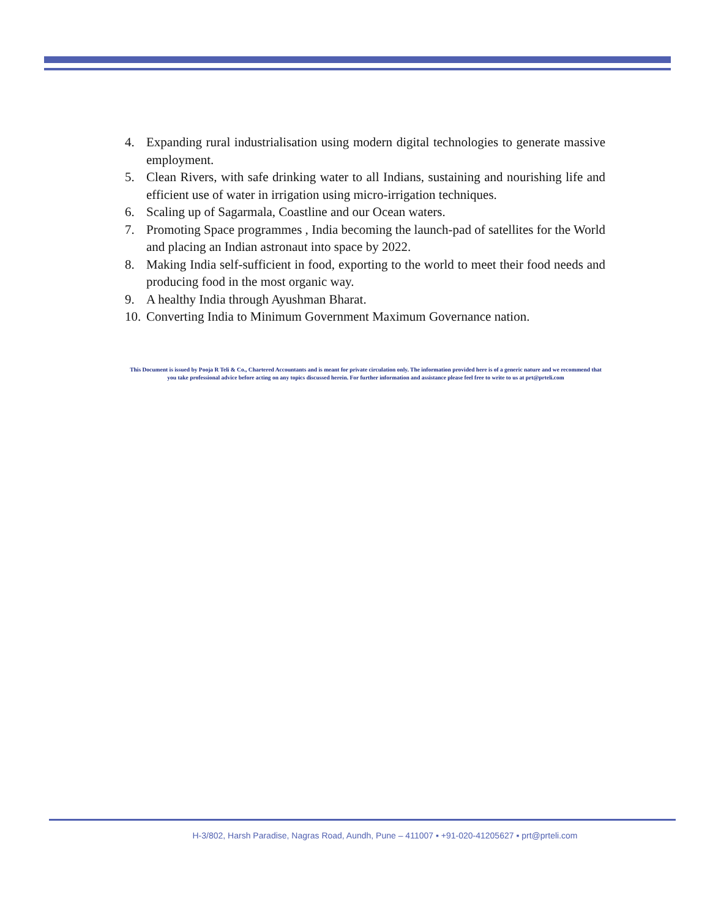4. Expanding rural industrialisation using modern digital technologies to generate massive employment.
5. Clean Rivers, with safe drinking water to all Indians, sustaining and nourishing life and efficient use of water in irrigation using micro-irrigation techniques.
6. Scaling up of Sagarmala, Coastline and our Ocean waters.
7. Promoting Space programmes , India becoming the launch-pad of satellites for the World and placing an Indian astronaut into space by 2022.
8. Making India self-sufficient in food, exporting to the world to meet their food needs and producing food in the most organic way.
9. A healthy India through Ayushman Bharat.
10. Converting India to Minimum Government Maximum Governance nation.
This Document is issued by Pooja R Teli & Co., Chartered Accountants and is meant for private circulation only. The information provided here is of a generic nature and we recommend that you take professional advice before acting on any topics discussed herein. For further information and assistance please feel free to write to us at prt@prteli.com
H-3/802, Harsh Paradise, Nagras Road, Aundh, Pune – 411007 ▪ +91-020-41205627 ▪ prt@prteli.com